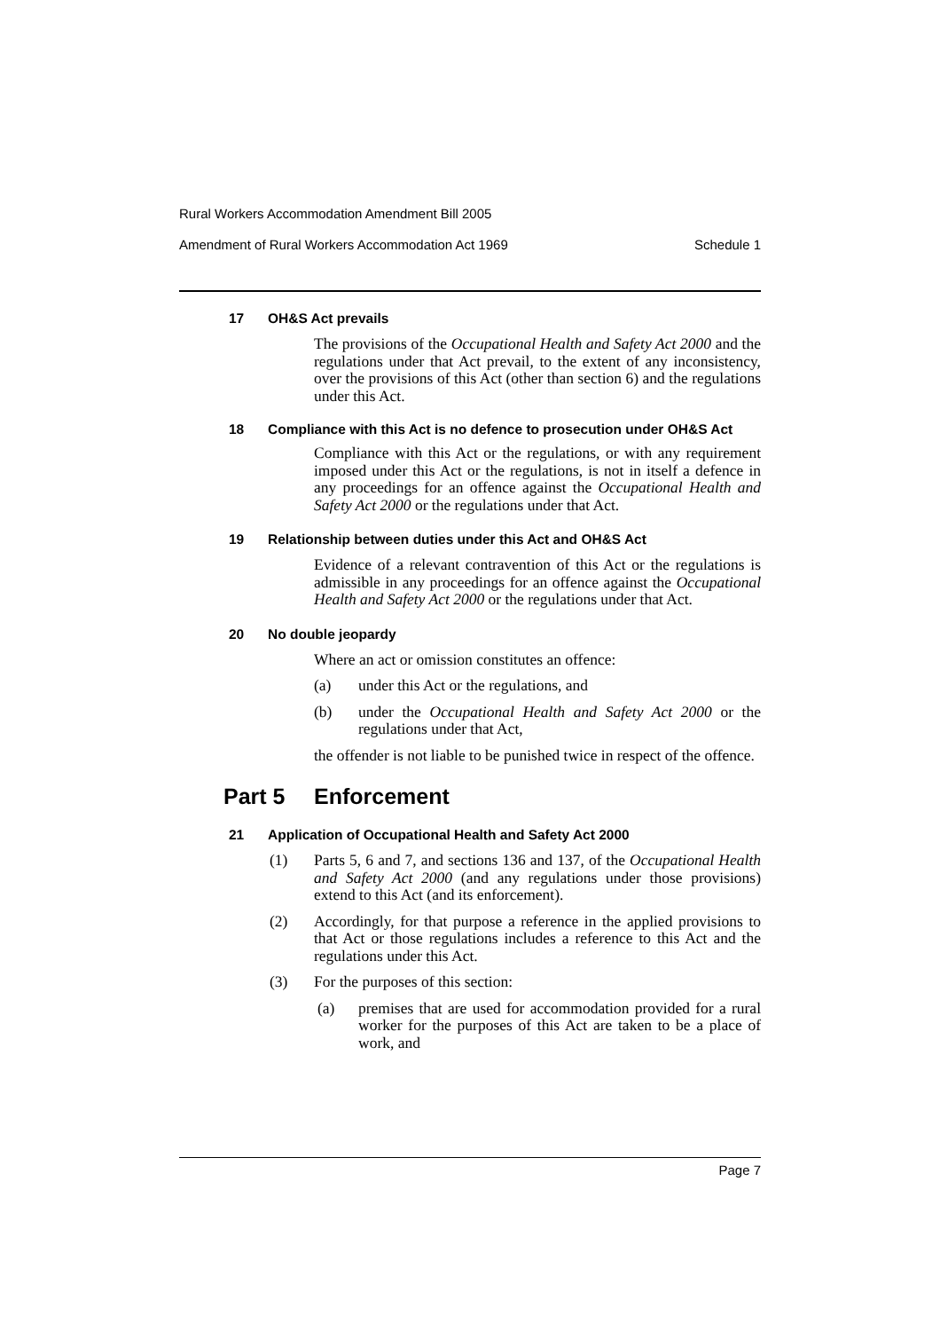Rural Workers Accommodation Amendment Bill 2005
Amendment of Rural Workers Accommodation Act 1969 Schedule 1
17 OH&S Act prevails
The provisions of the Occupational Health and Safety Act 2000 and the regulations under that Act prevail, to the extent of any inconsistency, over the provisions of this Act (other than section 6) and the regulations under this Act.
18 Compliance with this Act is no defence to prosecution under OH&S Act
Compliance with this Act or the regulations, or with any requirement imposed under this Act or the regulations, is not in itself a defence in any proceedings for an offence against the Occupational Health and Safety Act 2000 or the regulations under that Act.
19 Relationship between duties under this Act and OH&S Act
Evidence of a relevant contravention of this Act or the regulations is admissible in any proceedings for an offence against the Occupational Health and Safety Act 2000 or the regulations under that Act.
20 No double jeopardy
Where an act or omission constitutes an offence:
(a) under this Act or the regulations, and
(b) under the Occupational Health and Safety Act 2000 or the regulations under that Act,
the offender is not liable to be punished twice in respect of the offence.
Part 5 Enforcement
21 Application of Occupational Health and Safety Act 2000
(1) Parts 5, 6 and 7, and sections 136 and 137, of the Occupational Health and Safety Act 2000 (and any regulations under those provisions) extend to this Act (and its enforcement).
(2) Accordingly, for that purpose a reference in the applied provisions to that Act or those regulations includes a reference to this Act and the regulations under this Act.
(3) For the purposes of this section:
(a) premises that are used for accommodation provided for a rural worker for the purposes of this Act are taken to be a place of work, and
Page 7